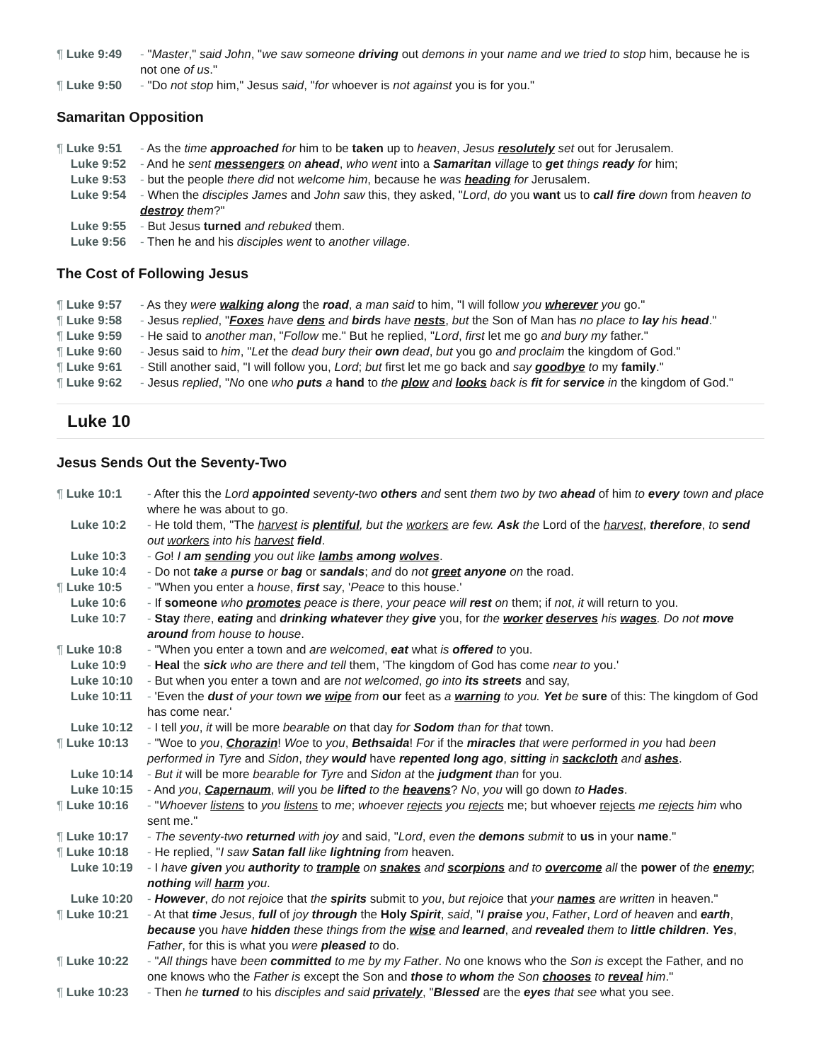¶ Luke 9:49 - "Master," said John, "we saw someone driving out demons in your name and we tried to stop him, because he is not one of us."
¶ Luke 9:50 - "Do not stop him," Jesus said, "for whoever is not against you is for you."
Samaritan Opposition
¶ Luke 9:51 - As the time approached for him to be taken up to heaven, Jesus resolutely set out for Jerusalem.
Luke 9:52 - And he sent messengers on ahead, who went into a Samaritan village to get things ready for him;
Luke 9:53 - but the people there did not welcome him, because he was heading for Jerusalem.
Luke 9:54 - When the disciples James and John saw this, they asked, "Lord, do you want us to call fire down from heaven to destroy them?"
Luke 9:55 - But Jesus turned and rebuked them.
Luke 9:56 - Then he and his disciples went to another village.
The Cost of Following Jesus
¶ Luke 9:57 - As they were walking along the road, a man said to him, "I will follow you wherever you go."
¶ Luke 9:58 - Jesus replied, "Foxes have dens and birds have nests, but the Son of Man has no place to lay his head."
¶ Luke 9:59 - He said to another man, "Follow me." But he replied, "Lord, first let me go and bury my father."
¶ Luke 9:60 - Jesus said to him, "Let the dead bury their own dead, but you go and proclaim the kingdom of God."
¶ Luke 9:61 - Still another said, "I will follow you, Lord; but first let me go back and say goodbye to my family."
¶ Luke 9:62 - Jesus replied, "No one who puts a hand to the plow and looks back is fit for service in the kingdom of God."
Luke 10
Jesus Sends Out the Seventy-Two
¶ Luke 10:1 - After this the Lord appointed seventy-two others and sent them two by two ahead of him to every town and place where he was about to go.
Luke 10:2 - He told them, "The harvest is plentiful, but the workers are few. Ask the Lord of the harvest, therefore, to send out workers into his harvest field.
Luke 10:3 - Go! I am sending you out like lambs among wolves.
Luke 10:4 - Do not take a purse or bag or sandals; and do not greet anyone on the road.
¶ Luke 10:5 - "When you enter a house, first say, 'Peace to this house.'
Luke 10:6 - If someone who promotes peace is there, your peace will rest on them; if not, it will return to you.
Luke 10:7 - Stay there, eating and drinking whatever they give you, for the worker deserves his wages. Do not move around from house to house.
¶ Luke 10:8 - "When you enter a town and are welcomed, eat what is offered to you.
Luke 10:9 - Heal the sick who are there and tell them, 'The kingdom of God has come near to you.'
Luke 10:10 - But when you enter a town and are not welcomed, go into its streets and say,
Luke 10:11 - 'Even the dust of your town we wipe from our feet as a warning to you. Yet be sure of this: The kingdom of God has come near.'
Luke 10:12 - I tell you, it will be more bearable on that day for Sodom than for that town.
¶ Luke 10:13 - "Woe to you, Chorazin! Woe to you, Bethsaida! For if the miracles that were performed in you had been performed in Tyre and Sidon, they would have repented long ago, sitting in sackcloth and ashes.
Luke 10:14 - But it will be more bearable for Tyre and Sidon at the judgment than for you.
Luke 10:15 - And you, Capernaum, will you be lifted to the heavens? No, you will go down to Hades.
¶ Luke 10:16 - "Whoever listens to you listens to me; whoever rejects you rejects me; but whoever rejects me rejects him who sent me."
¶ Luke 10:17 - The seventy-two returned with joy and said, "Lord, even the demons submit to us in your name."
¶ Luke 10:18 - He replied, "I saw Satan fall like lightning from heaven.
Luke 10:19 - I have given you authority to trample on snakes and scorpions and to overcome all the power of the enemy; nothing will harm you.
Luke 10:20 - However, do not rejoice that the spirits submit to you, but rejoice that your names are written in heaven."
¶ Luke 10:21 - At that time Jesus, full of joy through the Holy Spirit, said, "I praise you, Father, Lord of heaven and earth, because you have hidden these things from the wise and learned, and revealed them to little children. Yes, Father, for this is what you were pleased to do.
¶ Luke 10:22 - "All things have been committed to me by my Father. No one knows who the Son is except the Father, and no one knows who the Father is except the Son and those to whom the Son chooses to reveal him."
¶ Luke 10:23 - Then he turned to his disciples and said privately, "Blessed are the eyes that see what you see.